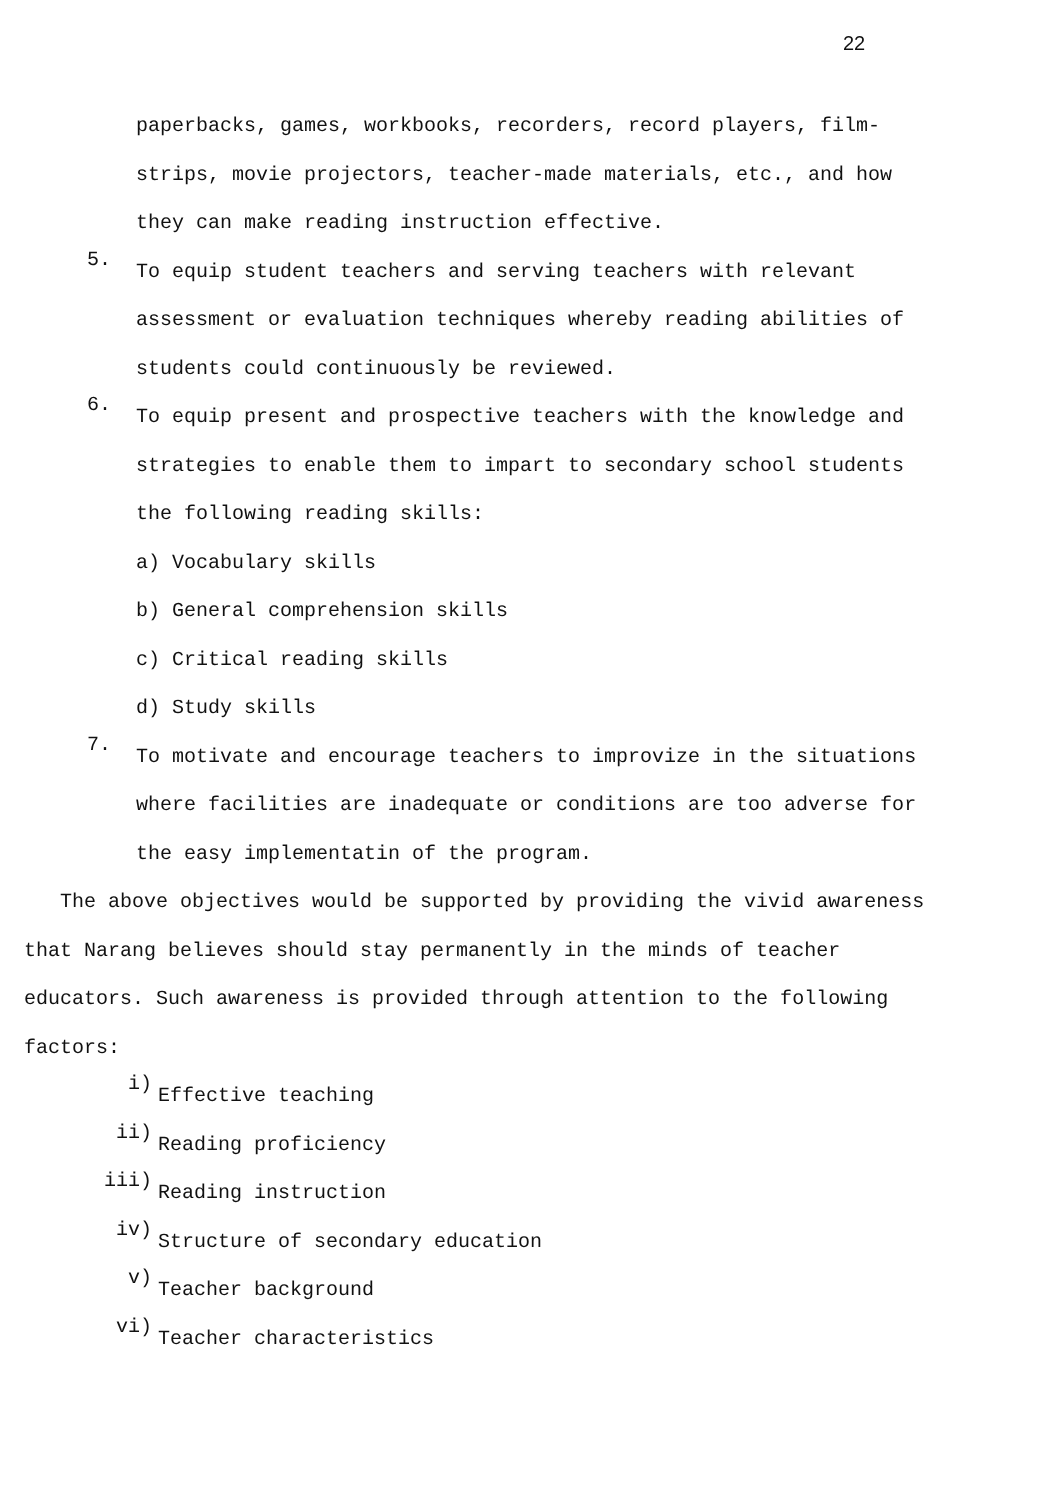22
paperbacks, games, workbooks, recorders, record players, film-
strips, movie projectors, teacher-made materials, etc., and how
they can make reading instruction effective.
5.
To equip student teachers and serving teachers with relevant
assessment or evaluation techniques whereby reading abilities of
students could continuously be reviewed.
6.
To equip present and prospective teachers with the knowledge and
strategies to enable them to impart to secondary school students
the following reading skills:
a) Vocabulary skills
b) General comprehension skills
c) Critical reading skills
d) Study skills
7.
To motivate and encourage teachers to improvize in the situations
where facilities are inadequate or conditions are too adverse for
the easy implementatin of the program.
The above objectives would be supported by providing the vivid awareness that Narang believes should stay permanently in the minds of teacher educators. Such awareness is provided through attention to the following factors:
i)
Effective teaching
ii)
Reading proficiency
iii)
Reading instruction
iv)
Structure of secondary education
v)
Teacher background
vi)
Teacher characteristics